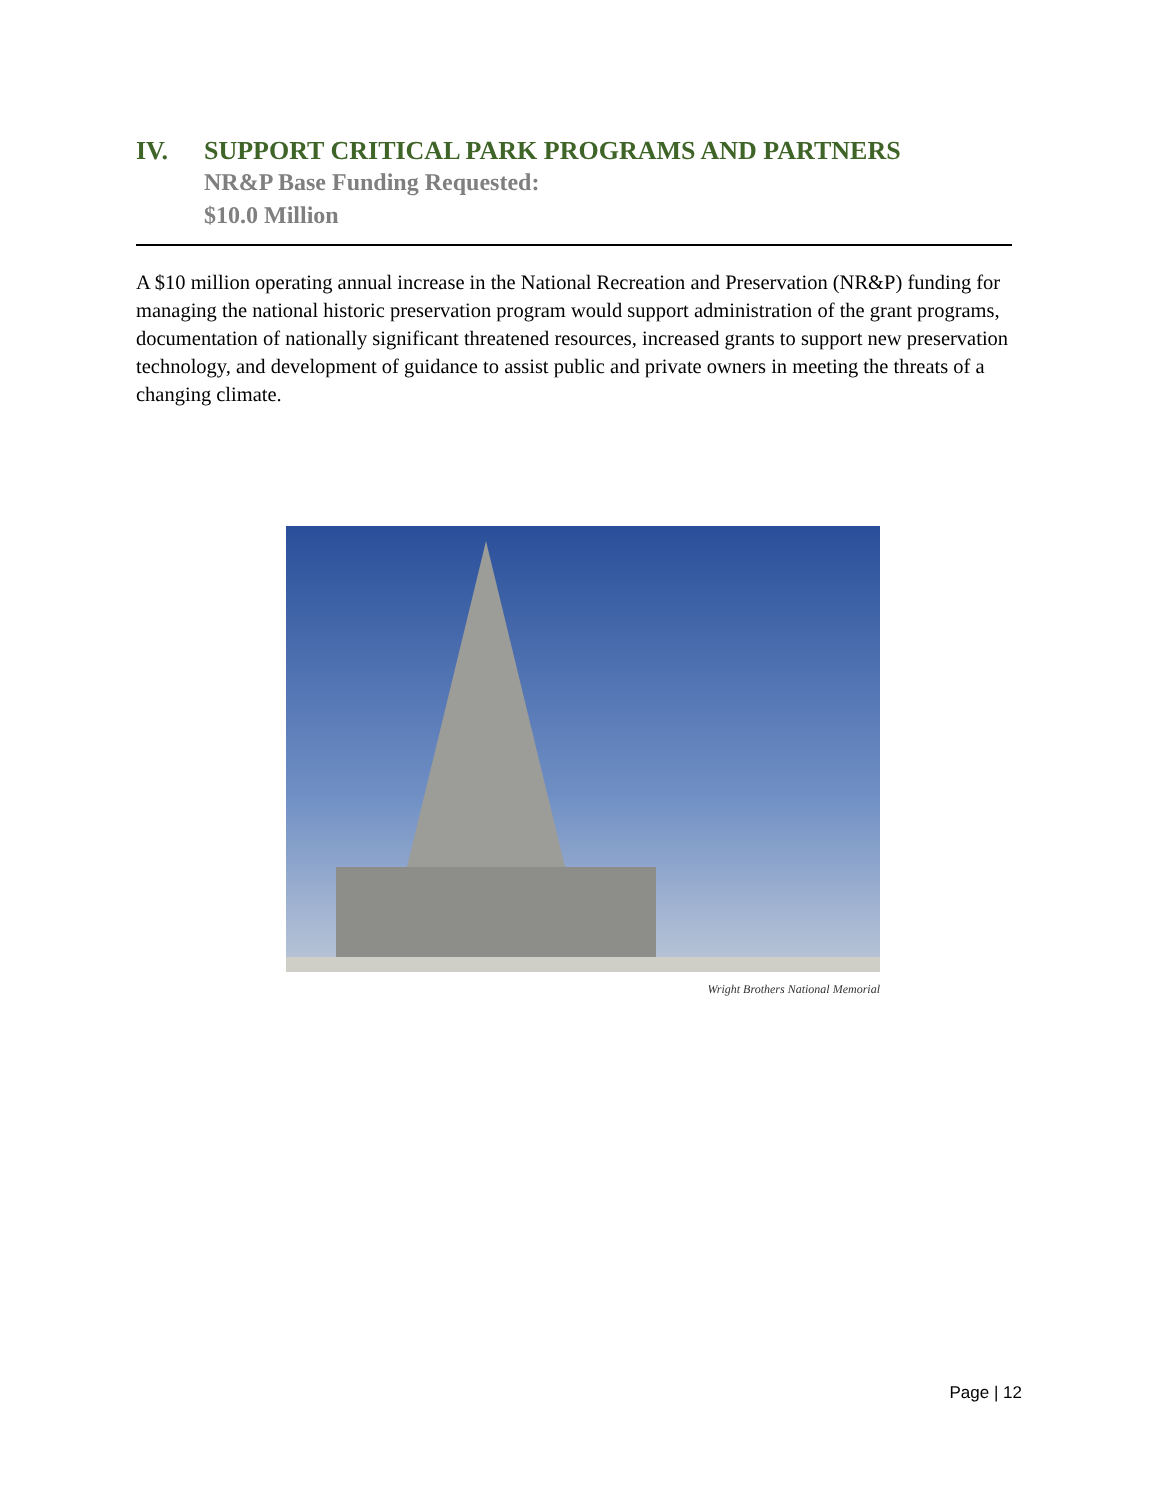IV. SUPPORT CRITICAL PARK PROGRAMS AND PARTNERS
NR&P Base Funding Requested:
$10.0 Million
A $10 million operating annual increase in the National Recreation and Preservation (NR&P) funding for managing the national historic preservation program would support administration of the grant programs, documentation of nationally significant threatened resources, increased grants to support new preservation technology, and development of guidance to assist public and private owners in meeting the threats of a changing climate.
Wright Brothers National Memorial
Page | 12